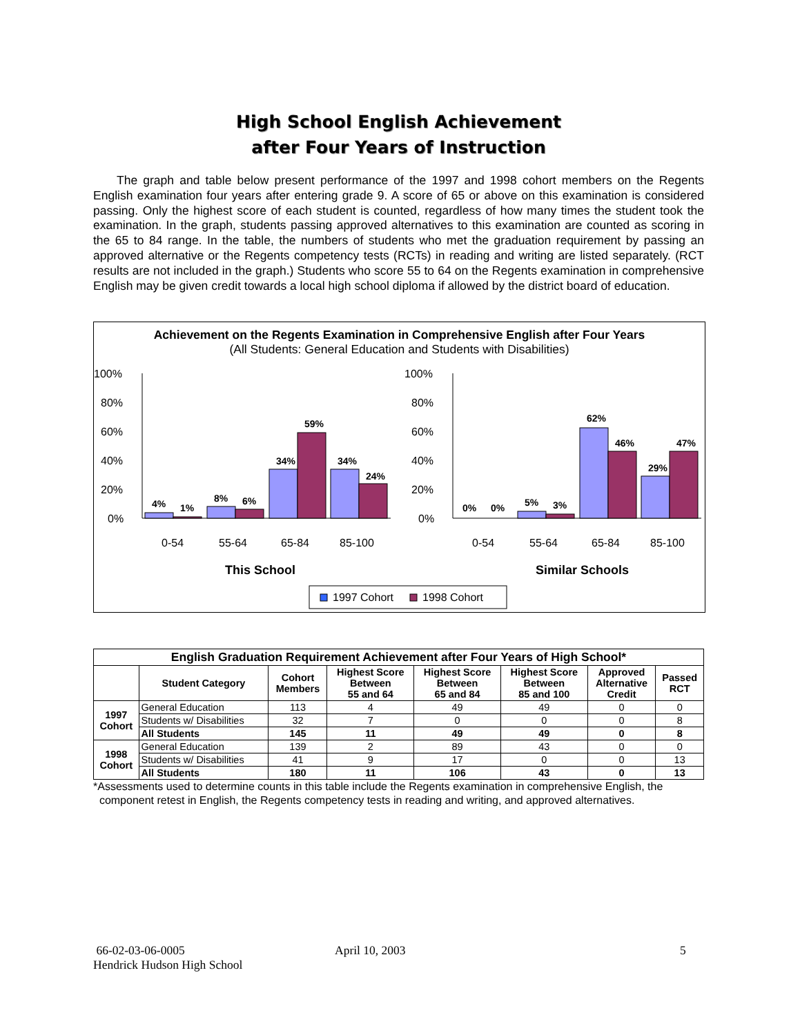High School English Achievement
after Four Years of Instruction
The graph and table below present performance of the 1997 and 1998 cohort members on the Regents English examination four years after entering grade 9. A score of 65 or above on this examination is considered passing. Only the highest score of each student is counted, regardless of how many times the student took the examination. In the graph, students passing approved alternatives to this examination are counted as scoring in the 65 to 84 range. In the table, the numbers of students who met the graduation requirement by passing an approved alternative or the Regents competency tests (RCTs) in reading and writing are listed separately. (RCT results are not included in the graph.) Students who score 55 to 64 on the Regents examination in comprehensive English may be given credit towards a local high school diploma if allowed by the district board of education.
Achievement on the Regents Examination in Comprehensive English after Four Years
(All Students: General Education and Students with Disabilities)
100%
80%
60%
40%
20%
0%
4%
1%
8%
6%
34%
59%
34%
24%
0-54
55-64
65-84
85-100
This School
100%
80%
60%
40%
20%
0%
0%
0%
5%
3%
62%
46%
47%
29%
0-54
55-64
65-84
85-100
Similar Schools
1997 Cohort
1998 Cohort
| English Graduation Requirement Achievement after Four Years of High School* | | | | | | | |
| --- | --- | --- | --- | --- | --- | --- | --- |
| | Student Category | Cohort Members | Highest Score Between 55 and 64 | Highest Score Between 65 and 84 | Highest Score Between 85 and 100 | Approved Alternative Credit | Passed RCT |
| 1997 Cohort | General Education | 113 | 4 | 49 | 49 | 0 | 0 |
| | Students w/ Disabilities | 32 | 7 | 0 | 0 | 0 | 8 |
| | All Students | 145 | 11 | 49 | 49 | 0 | 8 |
| 1998 Cohort | General Education | 139 | 2 | 89 | 43 | 0 | 0 |
| | Students w/ Disabilities | 41 | 9 | 17 | 0 | 0 | 13 |
| | All Students | 180 | 11 | 106 | 43 | 0 | 13 |
*Assessments used to determine counts in this table include the Regents examination in comprehensive English, the
component retest in English, the Regents competency tests in reading and writing, and approved alternatives.
66-02-03-06-0005
Hendrick Hudson High School
April 10, 2003 5